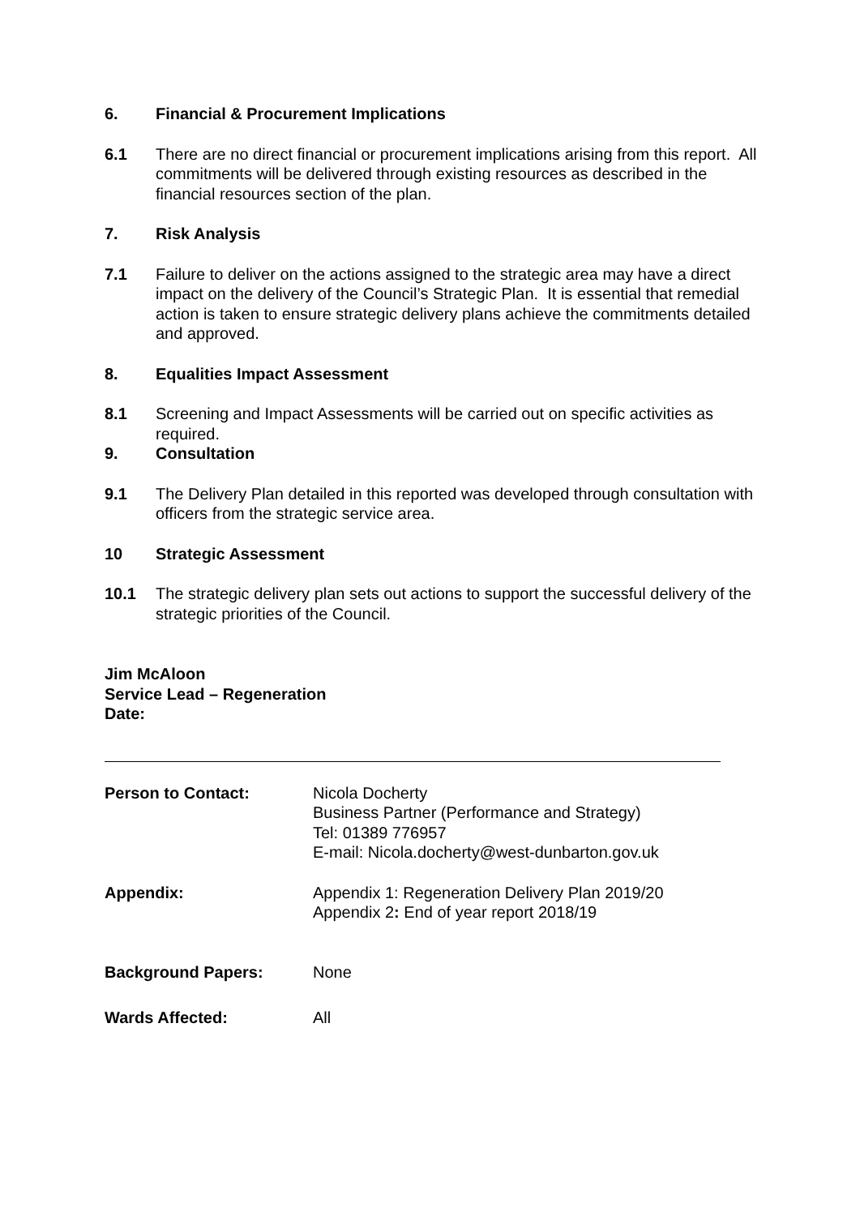6. Financial & Procurement Implications
6.1 There are no direct financial or procurement implications arising from this report. All commitments will be delivered through existing resources as described in the financial resources section of the plan.
7. Risk Analysis
7.1 Failure to deliver on the actions assigned to the strategic area may have a direct impact on the delivery of the Council’s Strategic Plan. It is essential that remedial action is taken to ensure strategic delivery plans achieve the commitments detailed and approved.
8. Equalities Impact Assessment
8.1 Screening and Impact Assessments will be carried out on specific activities as required.
9. Consultation
9.1 The Delivery Plan detailed in this reported was developed through consultation with officers from the strategic service area.
10 Strategic Assessment
10.1 The strategic delivery plan sets out actions to support the successful delivery of the strategic priorities of the Council.
Jim McAloon
Service Lead – Regeneration
Date:
Person to Contact: Nicola Docherty
Business Partner (Performance and Strategy)
Tel: 01389 776957
E-mail: Nicola.docherty@west-dunbarton.gov.uk
Appendix: Appendix 1: Regeneration Delivery Plan 2019/20
Appendix 2: End of year report 2018/19
Background Papers: None
Wards Affected: All